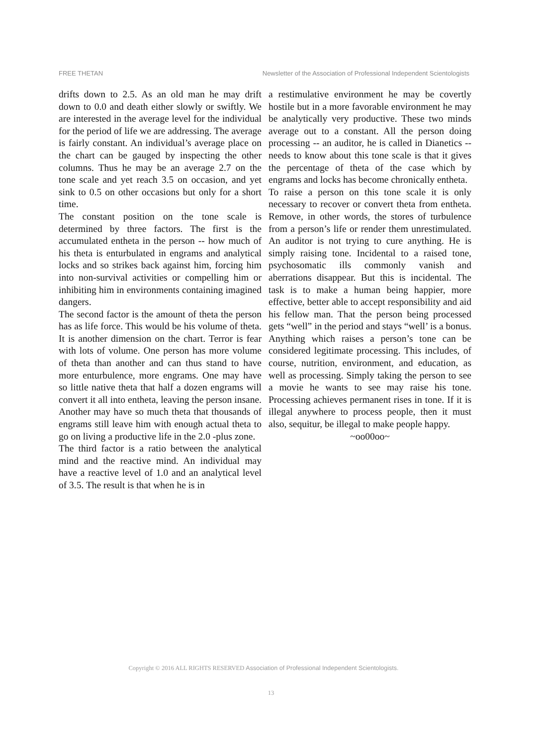FREE THETAN Newsletter of the Association of Professional Independent Scientologists
drifts down to 2.5. As an old man he may drift down to 0.0 and death either slowly or swiftly. We are interested in the average level for the individual for the period of life we are addressing. The average is fairly constant. An individual’s average place on the chart can be gauged by inspecting the other columns. Thus he may be an average 2.7 on the tone scale and yet reach 3.5 on occasion, and yet sink to 0.5 on other occasions but only for a short time.
The constant position on the tone scale is determined by three factors. The first is the accumulated entheta in the person -- how much of his theta is enturbulated in engrams and analytical locks and so strikes back against him, forcing him into non-survival activities or compelling him or inhibiting him in environments containing imagined dangers.
The second factor is the amount of theta the person has as life force. This would be his volume of theta. It is another dimension on the chart. Terror is fear with lots of volume. One person has more volume of theta than another and can thus stand to have more enturbulence, more engrams. One may have so little native theta that half a dozen engrams will convert it all into entheta, leaving the person insane. Another may have so much theta that thousands of engrams still leave him with enough actual theta to go on living a productive life in the 2.0 -plus zone.
The third factor is a ratio between the analytical mind and the reactive mind. An individual may have a reactive level of 1.0 and an analytical level of 3.5. The result is that when he is in
a restimulative environment he may be covertly hostile but in a more favorable environment he may be analytically very productive. These two minds average out to a constant. All the person doing processing -- an auditor, he is called in Dianetics -- needs to know about this tone scale is that it gives the percentage of theta of the case which by engrams and locks has become chronically entheta.
To raise a person on this tone scale it is only necessary to recover or convert theta from entheta. Remove, in other words, the stores of turbulence from a person’s life or render them unrestimulated. An auditor is not trying to cure anything. He is simply raising tone. Incidental to a raised tone, psychosomatic ills commonly vanish and aberrations disappear. But this is incidental. The task is to make a human being happier, more effective, better able to accept responsibility and aid his fellow man. That the person being processed gets “well” in the period and stays “well’ is a bonus. Anything which raises a person’s tone can be considered legitimate processing. This includes, of course, nutrition, environment, and education, as well as processing. Simply taking the person to see a movie he wants to see may raise his tone. Processing achieves permanent rises in tone. If it is illegal anywhere to process people, then it must also, sequitur, be illegal to make people happy.
~oo00oo~
Copyright © 2016 ALL RIGHTS RESERVED Association of Professional Independent Scientologists.
13